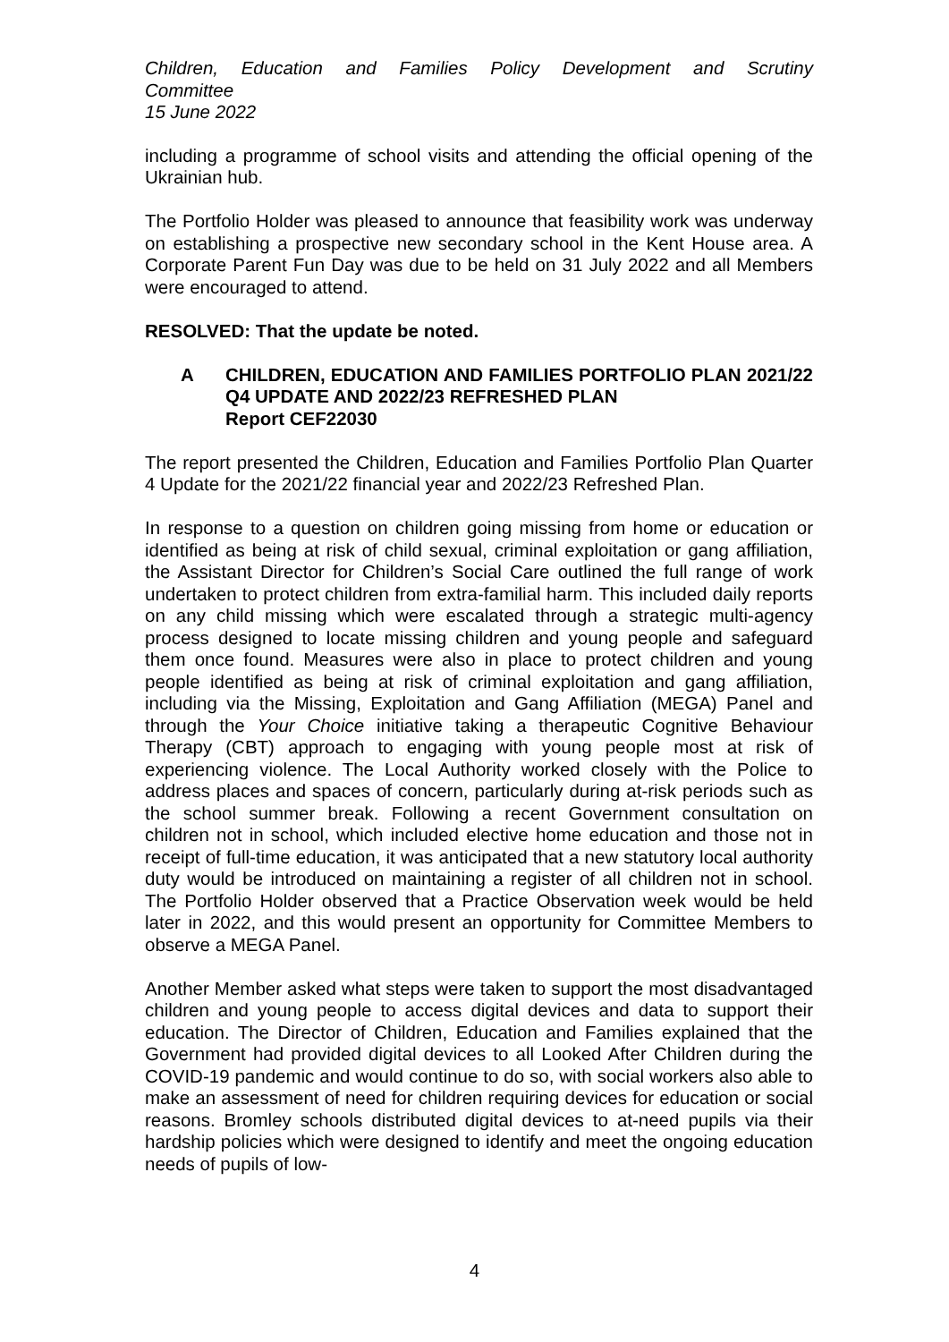Children, Education and Families Policy Development and Scrutiny
Committee
15 June 2022
including a programme of school visits and attending the official opening of the Ukrainian hub.
The Portfolio Holder was pleased to announce that feasibility work was underway on establishing a prospective new secondary school in the Kent House area. A Corporate Parent Fun Day was due to be held on 31 July 2022 and all Members were encouraged to attend.
RESOLVED: That the update be noted.
A CHILDREN, EDUCATION AND FAMILIES PORTFOLIO PLAN 2021/22 Q4 UPDATE AND 2022/23 REFRESHED PLAN
Report CEF22030
The report presented the Children, Education and Families Portfolio Plan Quarter 4 Update for the 2021/22 financial year and 2022/23 Refreshed Plan.
In response to a question on children going missing from home or education or identified as being at risk of child sexual, criminal exploitation or gang affiliation, the Assistant Director for Children’s Social Care outlined the full range of work undertaken to protect children from extra-familial harm. This included daily reports on any child missing which were escalated through a strategic multi-agency process designed to locate missing children and young people and safeguard them once found. Measures were also in place to protect children and young people identified as being at risk of criminal exploitation and gang affiliation, including via the Missing, Exploitation and Gang Affiliation (MEGA) Panel and through the Your Choice initiative taking a therapeutic Cognitive Behaviour Therapy (CBT) approach to engaging with young people most at risk of experiencing violence. The Local Authority worked closely with the Police to address places and spaces of concern, particularly during at-risk periods such as the school summer break. Following a recent Government consultation on children not in school, which included elective home education and those not in receipt of full-time education, it was anticipated that a new statutory local authority duty would be introduced on maintaining a register of all children not in school. The Portfolio Holder observed that a Practice Observation week would be held later in 2022, and this would present an opportunity for Committee Members to observe a MEGA Panel.
Another Member asked what steps were taken to support the most disadvantaged children and young people to access digital devices and data to support their education. The Director of Children, Education and Families explained that the Government had provided digital devices to all Looked After Children during the COVID-19 pandemic and would continue to do so, with social workers also able to make an assessment of need for children requiring devices for education or social reasons. Bromley schools distributed digital devices to at-need pupils via their hardship policies which were designed to identify and meet the ongoing education needs of pupils of low-
4